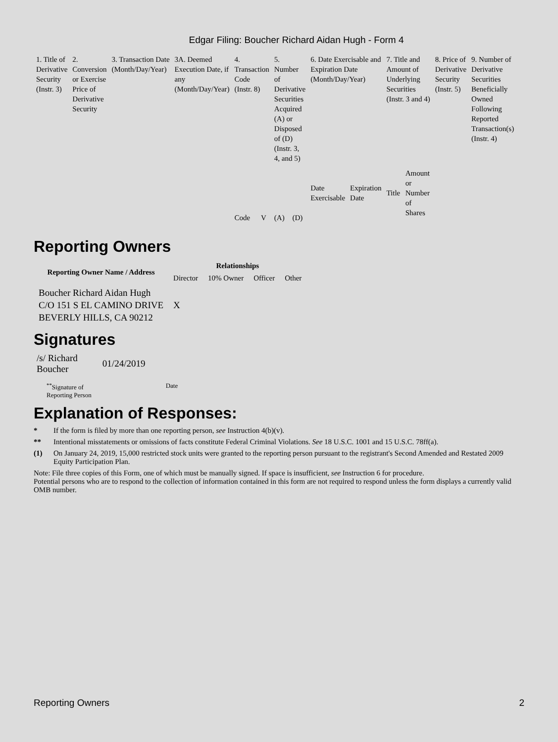Edgar Filing: Boucher Richard Aidan Hugh - Form 4
| 1. Title of Derivative Security (Instr. 3) | 2. Conversion or Exercise Price of Derivative Security | 3. Transaction Date (Month/Day/Year) | 3A. Deemed Execution Date, if any (Month/Day/Year) | 4. Transaction Code (Instr. 8) | | 5. Number of Derivative Securities Acquired (A) or Disposed of (D) (Instr. 3, 4, and 5) | | 6. Date Exercisable and Expiration Date (Month/Day/Year) | | 7. Title and Amount of Underlying Securities (Instr. 3 and 4) | | 8. Price of Derivative Security (Instr. 5) | 9. Number of Derivative Securities Beneficially Owned Following Reported Transaction(s) (Instr. 4) |
| | | | | Code | V | (A) | (D) | Date Exercisable | Expiration Date | Title | Amount or Number of Shares | | |
Reporting Owners
| Reporting Owner Name / Address | Relationships | | | |
| --- | --- | --- | --- | --- |
| | Director | 10% Owner | Officer | Other |
| Boucher Richard Aidan Hugh C/O 151 S EL CAMINO DRIVE BEVERLY HILLS, CA 90212 | X | | | |
Signatures
/s/ Richard
Boucher
01/24/2019
<sup>**</sup> Signature of
Reporting Person
Date
Explanation of Responses:
* If the form is filed by more than one reporting person, see Instruction 4(b)(v).
** Intentional misstatements or omissions of facts constitute Federal Criminal Violations. See 18 U.S.C. 1001 and 15 U.S.C. 78ff(a).
(1) On January 24, 2019, 15,000 restricted stock units were granted to the reporting person pursuant to the registrant's Second Amended and Restated 2009 Equity Participation Plan.
Note: File three copies of this Form, one of which must be manually signed. If space is insufficient, see Instruction 6 for procedure.
Potential persons who are to respond to the collection of information contained in this form are not required to respond unless the form displays a currently valid OMB number.
Reporting Owners 2